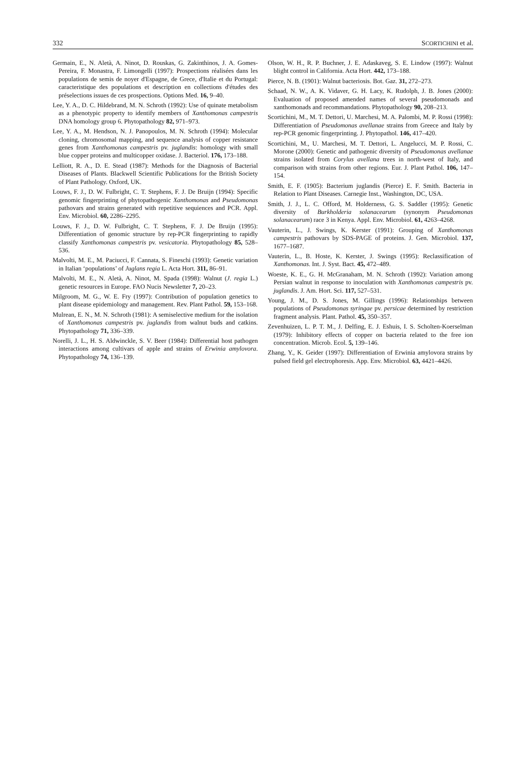332 SCORTICHINI et al.
Germain, E., N. Aletà, A. Ninot, D. Rouskas, G. Zakinthinos, J. A. Gomes-Pereira, F. Monastra, F. Limongelli (1997): Prospections réalisées dans les populations de semis de noyer d'Espagne, de Grece, d'Italie et du Portugal: caracteristique des populations et description en collections d'études des préselections issues de ces prospections. Options Med. 16, 9–40.
Lee, Y. A., D. C. Hildebrand, M. N. Schroth (1992): Use of quinate metabolism as a phenotypic property to identify members of Xanthomonas campestris DNA homology group 6. Phytopathology 82, 971–973.
Lee, Y. A., M. Hendson, N. J. Panopoulos, M. N. Schroth (1994): Molecular cloning, chromosomal mapping, and sequence analysis of copper resistance genes from Xanthomonas campestris pv. juglandis: homology with small blue copper proteins and multicopper oxidase. J. Bacteriol. 176, 173–188.
Lelliott, R. A., D. E. Stead (1987): Methods for the Diagnosis of Bacterial Diseases of Plants. Blackwell Scientific Publications for the British Society of Plant Pathology. Oxford, UK.
Louws, F. J., D. W. Fulbright, C. T. Stephens, F. J. De Bruijn (1994): Specific genomic fingerprinting of phytopathogenic Xanthomonas and Pseudomonas pathovars and strains generated with repetitive sequiences and PCR. Appl. Env. Microbiol. 60, 2286–2295.
Louws, F. J., D. W. Fulbright, C. T. Stephens, F. J. De Bruijn (1995): Differentiation of genomic structure by rep-PCR fingerprinting to rapidly classify Xanthomonas campestris pv. vesicatoria. Phytopathology 85, 528–536.
Malvolti, M. E., M. Paciucci, F. Cannata, S. Fineschi (1993): Genetic variation in Italian ‘populations’ of Juglans regia L. Acta Hort. 311, 86–91.
Malvolti, M. E., N. Aletà, A. Ninot, M. Spada (1998): Walnut (J. regia L.) genetic resources in Europe. FAO Nucis Newsletter 7, 20–23.
Milgroom, M. G., W. E. Fry (1997): Contribution of population genetics to plant disease epidemiology and management. Rev. Plant Pathol. 59, 153–168.
Mulrean, E. N., M. N. Schroth (1981): A semiselective medium for the isolation of Xanthomonas campestris pv. juglandis from walnut buds and catkins. Phytopathology 71, 336–339.
Norelli, J. L., H. S. Aldwinckle, S. V. Beer (1984): Differential host pathogen interactions among cultivars of apple and strains of Erwinia amylovora. Phytopathology 74, 136–139.
Olson, W. H., R. P. Buchner, J. E. Adaskaveg, S. E. Lindow (1997): Walnut blight control in California. Acta Hort. 442, 173–188.
Pierce, N. B. (1901): Walnut bacteriosis. Bot. Gaz. 31, 272–273.
Schaad, N. W., A. K. Vidaver, G. H. Lacy, K. Rudolph, J. B. Jones (2000): Evaluation of proposed amended names of several pseudomonads and xanthomonads and recommandations. Phytopathology 90, 208–213.
Scortichini, M., M. T. Dettori, U. Marchesi, M. A. Palombi, M. P. Rossi (1998): Differentiation of Pseudomonas avellanae strains from Greece and Italy by rep-PCR genomic fingerprinting. J. Phytopathol. 146, 417–420.
Scortichini, M., U. Marchesi, M. T. Dettori, L. Angelucci, M. P. Rossi, C. Morone (2000): Genetic and pathogenic diversity of Pseudomonas avellanae strains isolated from Corylus avellana trees in north-west of Italy, and comparison with strains from other regions. Eur. J. Plant Pathol. 106, 147–154.
Smith, E. F. (1905): Bacterium juglandis (Pierce) E. F. Smith. Bacteria in Relation to Plant Diseases. Carnegie Inst., Washington, DC, USA.
Smith, J. J., L. C. Offord, M. Holderness, G. S. Saddler (1995): Genetic diversity of Burkholderia solanacearum (synonym Pseudomonas solanacearum) race 3 in Kenya. Appl. Env. Microbiol. 61, 4263–4268.
Vauterin, L., J. Swings, K. Kerster (1991): Grouping of Xanthomonas campestris pathovars by SDS-PAGE of proteins. J. Gen. Microbiol. 137, 1677–1687.
Vauterin, L., B. Hoste, K. Kerster, J. Swings (1995): Reclassification of Xanthomonas. Int. J. Syst. Bact. 45, 472–489.
Woeste, K. E., G. H. McGranaham, M. N. Schroth (1992): Variation among Persian walnut in response to inoculation with Xanthomonas campestris pv. juglandis. J. Am. Hort. Sci. 117, 527–531.
Young, J. M., D. S. Jones, M. Gillings (1996): Relationships between populations of Pseudomonas syringae pv. persicae determined by restriction fragment analysis. Plant. Pathol. 45, 350–357.
Zevenhuizen, L. P. T. M., J. Delfing, E. J. Eshuis, I. S. Scholten-Koerselman (1979): Inhibitory effects of copper on bacteria related to the free ion concentration. Microb. Ecol. 5, 139–146.
Zhang, Y., K. Geider (1997): Differentiation of Erwinia amylovora strains by pulsed field gel electrophoresis. App. Env. Microbiol. 63, 4421–4426.